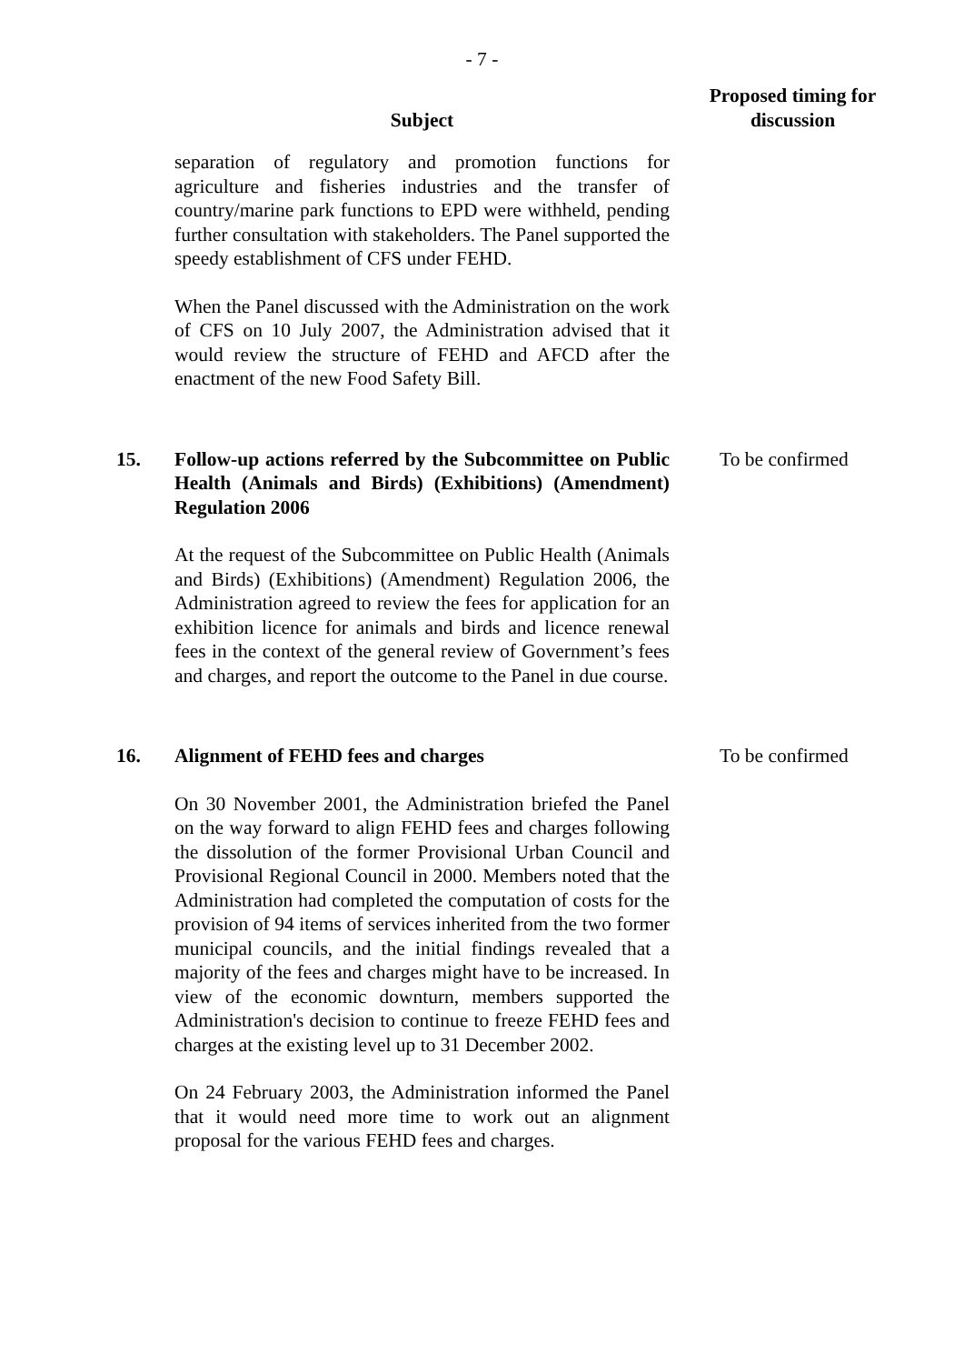- 7 -
| | Subject | Proposed timing for discussion |
| --- | --- | --- |
| | separation of regulatory and promotion functions for agriculture and fisheries industries and the transfer of country/marine park functions to EPD were withheld, pending further consultation with stakeholders. The Panel supported the speedy establishment of CFS under FEHD. When the Panel discussed with the Administration on the work of CFS on 10 July 2007, the Administration advised that it would review the structure of FEHD and AFCD after the enactment of the new Food Safety Bill. | |
| 15. | Follow-up actions referred by the Subcommittee on Public Health (Animals and Birds) (Exhibitions) (Amendment) Regulation 2006 At the request of the Subcommittee on Public Health (Animals and Birds) (Exhibitions) (Amendment) Regulation 2006, the Administration agreed to review the fees for application for an exhibition licence for animals and birds and licence renewal fees in the context of the general review of Government’s fees and charges, and report the outcome to the Panel in due course. | To be confirmed |
| 16. | Alignment of FEHD fees and charges On 30 November 2001, the Administration briefed the Panel on the way forward to align FEHD fees and charges following the dissolution of the former Provisional Urban Council and Provisional Regional Council in 2000. Members noted that the Administration had completed the computation of costs for the provision of 94 items of services inherited from the two former municipal councils, and the initial findings revealed that a majority of the fees and charges might have to be increased. In view of the economic downturn, members supported the Administration's decision to continue to freeze FEHD fees and charges at the existing level up to 31 December 2002. On 24 February 2003, the Administration informed the Panel that it would need more time to work out an alignment proposal for the various FEHD fees and charges. | To be confirmed |